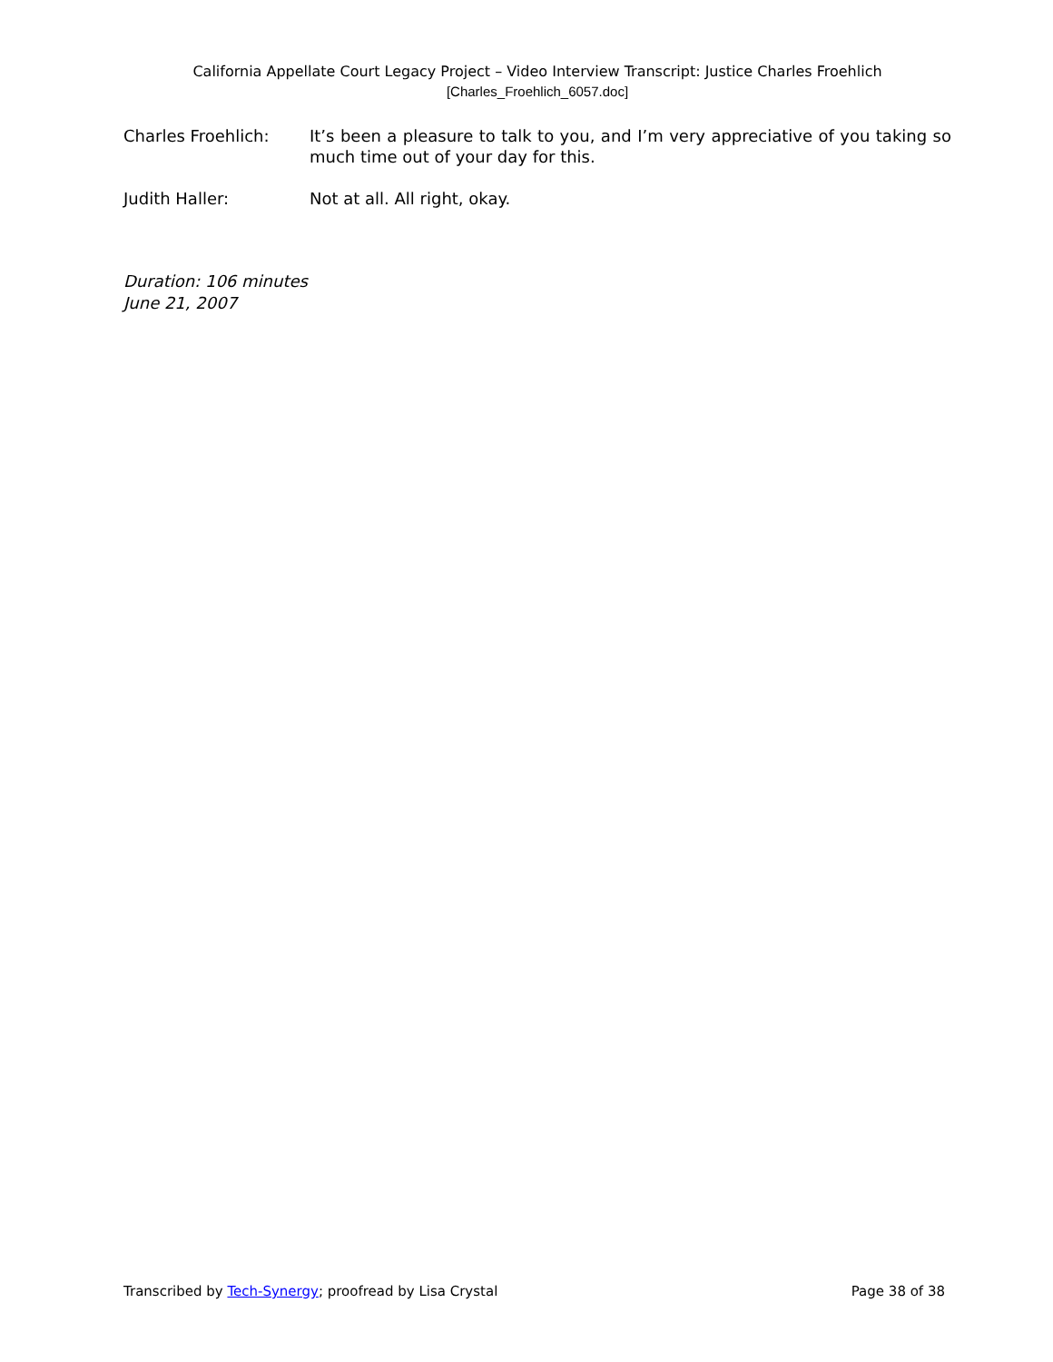California Appellate Court Legacy Project – Video Interview Transcript: Justice Charles Froehlich
[Charles_Froehlich_6057.doc]
Charles Froehlich: It’s been a pleasure to talk to you, and I’m very appreciative of you taking so much time out of your day for this.
Judith Haller: Not at all. All right, okay.
Duration: 106 minutes
June 21, 2007
Transcribed by Tech-Synergy; proofread by Lisa Crystal Page 38 of 38